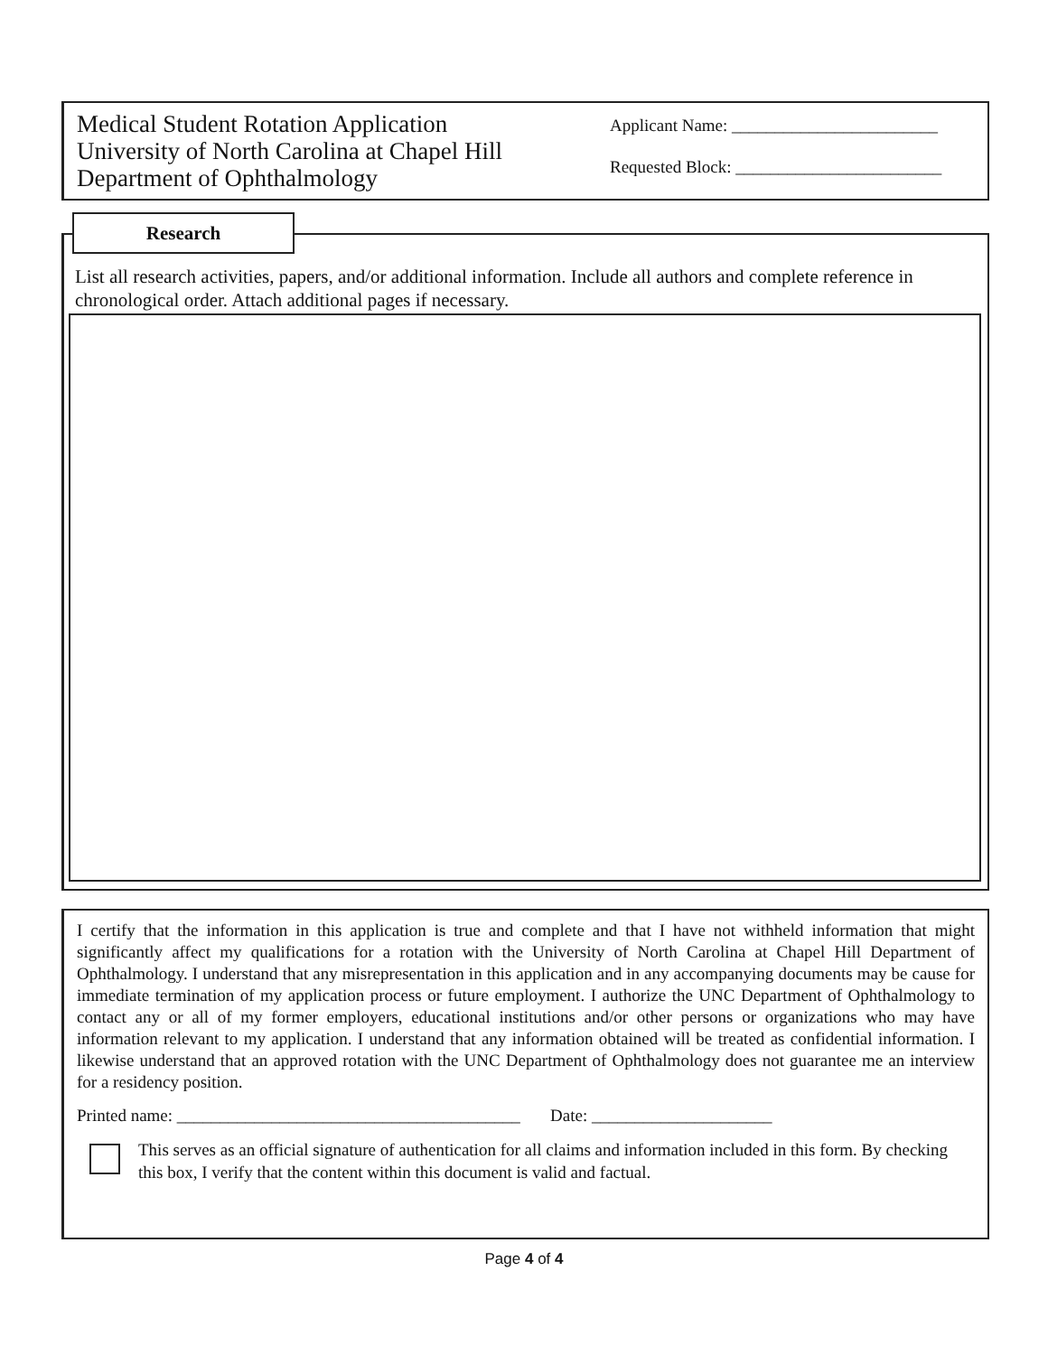Medical Student Rotation Application
University of North Carolina at Chapel Hill
Department of Ophthalmology
Applicant Name: ________________________
Requested Block: ________________________
Research
List all research activities, papers, and/or additional information. Include all authors and complete reference in chronological order. Attach additional pages if necessary.
I certify that the information in this application is true and complete and that I have not withheld information that might significantly affect my qualifications for a rotation with the University of North Carolina at Chapel Hill Department of Ophthalmology. I understand that any misrepresentation in this application and in any accompanying documents may be cause for immediate termination of my application process or future employment. I authorize the UNC Department of Ophthalmology to contact any or all of my former employers, educational institutions and/or other persons or organizations who may have information relevant to my application. I understand that any information obtained will be treated as confidential information. I likewise understand that an approved rotation with the UNC Department of Ophthalmology does not guarantee me an interview for a residency position.
Printed name: ________________________________________ Date: _____________________
This serves as an official signature of authentication for all claims and information included in this form. By checking this box, I verify that the content within this document is valid and factual.
Page 4 of 4